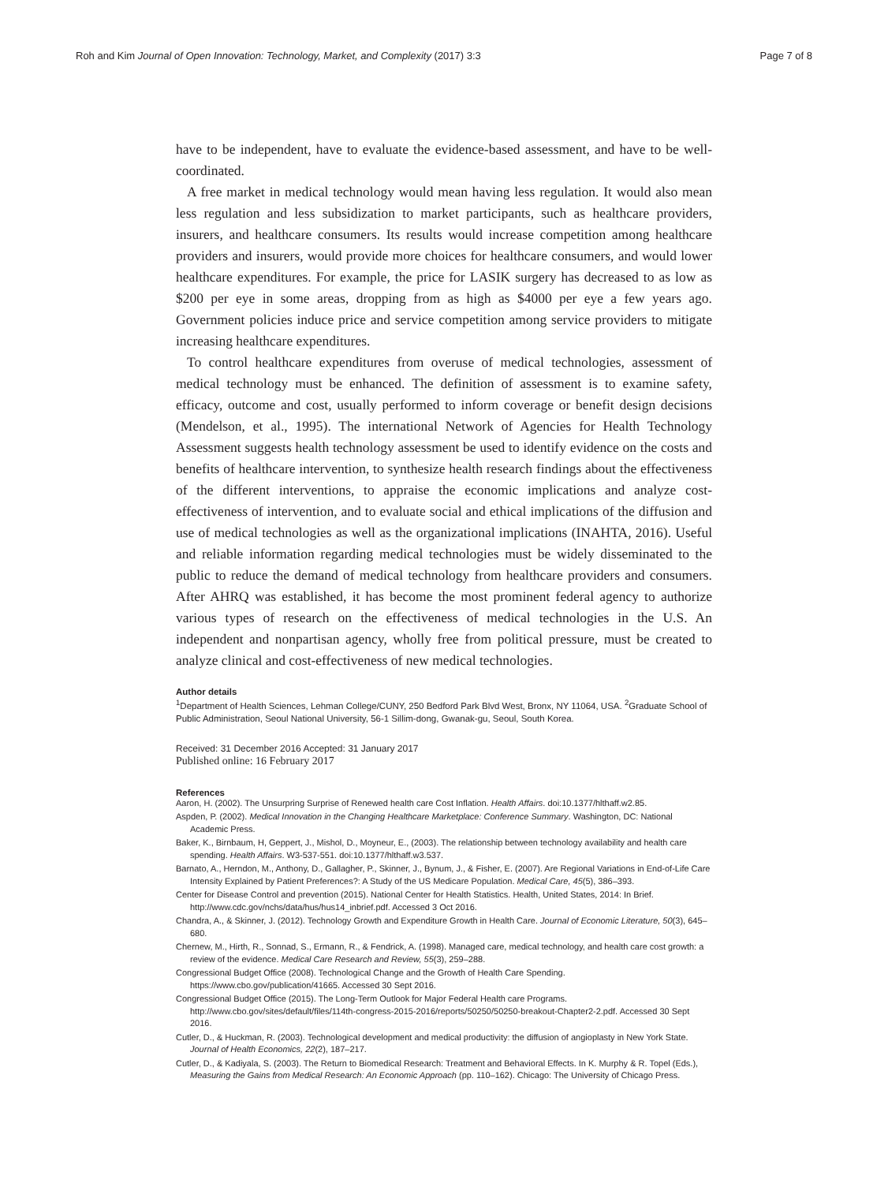Roh and Kim Journal of Open Innovation: Technology, Market, and Complexity (2017) 3:3 Page 7 of 8
have to be independent, have to evaluate the evidence-based assessment, and have to be well-coordinated.
A free market in medical technology would mean having less regulation. It would also mean less regulation and less subsidization to market participants, such as healthcare providers, insurers, and healthcare consumers. Its results would increase competition among healthcare providers and insurers, would provide more choices for healthcare consumers, and would lower healthcare expenditures. For example, the price for LASIK surgery has decreased to as low as $200 per eye in some areas, dropping from as high as $4000 per eye a few years ago. Government policies induce price and service competition among service providers to mitigate increasing healthcare expenditures.
To control healthcare expenditures from overuse of medical technologies, assessment of medical technology must be enhanced. The definition of assessment is to examine safety, efficacy, outcome and cost, usually performed to inform coverage or benefit design decisions (Mendelson, et al., 1995). The international Network of Agencies for Health Technology Assessment suggests health technology assessment be used to identify evidence on the costs and benefits of healthcare intervention, to synthesize health research findings about the effectiveness of the different interventions, to appraise the economic implications and analyze cost-effectiveness of intervention, and to evaluate social and ethical implications of the diffusion and use of medical technologies as well as the organizational implications (INAHTA, 2016). Useful and reliable information regarding medical technologies must be widely disseminated to the public to reduce the demand of medical technology from healthcare providers and consumers. After AHRQ was established, it has become the most prominent federal agency to authorize various types of research on the effectiveness of medical technologies in the U.S. An independent and nonpartisan agency, wholly free from political pressure, must be created to analyze clinical and cost-effectiveness of new medical technologies.
Author details
<sup>1</sup> Department of Health Sciences, Lehman College/CUNY, 250 Bedford Park Blvd West, Bronx, NY 11064, USA. <sup>2</sup>Graduate School of Public Administration, Seoul National University, 56-1 Sillim-dong, Gwanak-gu, Seoul, South Korea.
Received: 31 December 2016 Accepted: 31 January 2017
Published online: 16 February 2017
References
Aaron, H. (2002). The Unsurpring Surprise of Renewed health care Cost Inflation. Health Affairs. doi:10.1377/hlthaff.w2.85.
Aspden, P. (2002). Medical Innovation in the Changing Healthcare Marketplace: Conference Summary. Washington, DC: National Academic Press.
Baker, K., Birnbaum, H, Geppert, J., Mishol, D., Moyneur, E., (2003). The relationship between technology availability and health care spending. Health Affairs. W3-537-551. doi:10.1377/hlthaff.w3.537.
Barnato, A., Herndon, M., Anthony, D., Gallagher, P., Skinner, J., Bynum, J., & Fisher, E. (2007). Are Regional Variations in End-of-Life Care Intensity Explained by Patient Preferences?: A Study of the US Medicare Population. Medical Care, 45(5), 386–393.
Center for Disease Control and prevention (2015). National Center for Health Statistics. Health, United States, 2014: In Brief. http://www.cdc.gov/nchs/data/hus/hus14_inbrief.pdf. Accessed 3 Oct 2016.
Chandra, A., & Skinner, J. (2012). Technology Growth and Expenditure Growth in Health Care. Journal of Economic Literature, 50(3), 645–680.
Chernew, M., Hirth, R., Sonnad, S., Ermann, R., & Fendrick, A. (1998). Managed care, medical technology, and health care cost growth: a review of the evidence. Medical Care Research and Review, 55(3), 259–288.
Congressional Budget Office (2008). Technological Change and the Growth of Health Care Spending. https://www.cbo.gov/publication/41665. Accessed 30 Sept 2016.
Congressional Budget Office (2015). The Long-Term Outlook for Major Federal Health care Programs. http://www.cbo.gov/sites/default/files/114th-congress-2015-2016/reports/50250/50250-breakout-Chapter2-2.pdf. Accessed 30 Sept 2016.
Cutler, D., & Huckman, R. (2003). Technological development and medical productivity: the diffusion of angioplasty in New York State. Journal of Health Economics, 22(2), 187–217.
Cutler, D., & Kadiyala, S. (2003). The Return to Biomedical Research: Treatment and Behavioral Effects. In K. Murphy & R. Topel (Eds.), Measuring the Gains from Medical Research: An Economic Approach (pp. 110–162). Chicago: The University of Chicago Press.